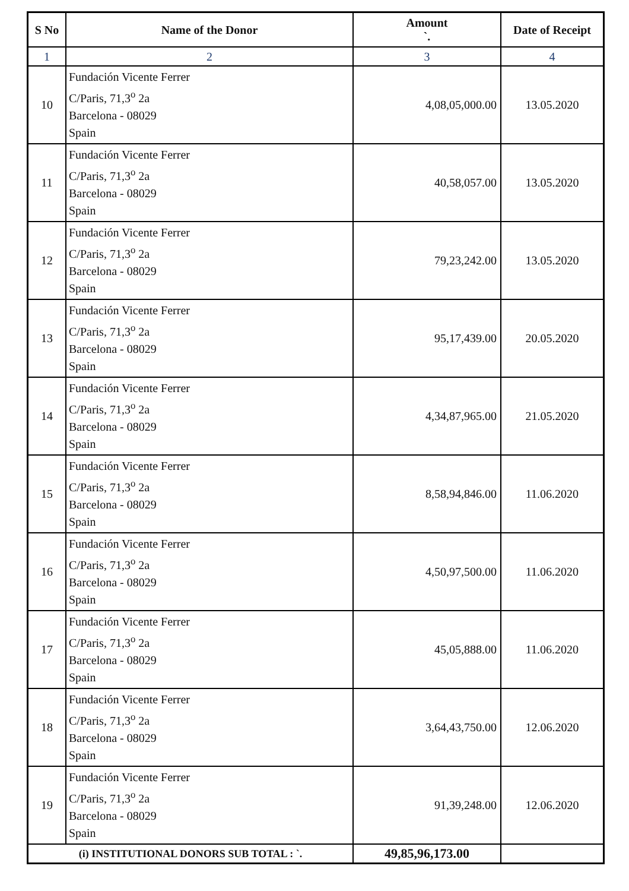| S No | Name of the Donor | Amount `. | Date of Receipt |
| --- | --- | --- | --- |
| 1 | 2 | 3 | 4 |
| 10 | Fundación Vicente Ferrer C/Paris, 71,3<sup>o</sup> 2a Barcelona - 08029 Spain | 4,08,05,000.00 | 13.05.2020 |
| 11 | Fundación Vicente Ferrer C/Paris, 71,3<sup>o</sup> 2a Barcelona - 08029 Spain | 40,58,057.00 | 13.05.2020 |
| 12 | Fundación Vicente Ferrer C/Paris, 71,3<sup>o</sup> 2a Barcelona - 08029 Spain | 79,23,242.00 | 13.05.2020 |
| 13 | Fundación Vicente Ferrer C/Paris, 71,3<sup>o</sup> 2a Barcelona - 08029 Spain | 95,17,439.00 | 20.05.2020 |
| 14 | Fundación Vicente Ferrer C/Paris, 71,3<sup>o</sup> 2a Barcelona - 08029 Spain | 4,34,87,965.00 | 21.05.2020 |
| 15 | Fundación Vicente Ferrer C/Paris, 71,3<sup>o</sup> 2a Barcelona - 08029 Spain | 8,58,94,846.00 | 11.06.2020 |
| 16 | Fundación Vicente Ferrer C/Paris, 71,3<sup>o</sup> 2a Barcelona - 08029 Spain | 4,50,97,500.00 | 11.06.2020 |
| 17 | Fundación Vicente Ferrer C/Paris, 71,3<sup>o</sup> 2a Barcelona - 08029 Spain | 45,05,888.00 | 11.06.2020 |
| 18 | Fundación Vicente Ferrer C/Paris, 71,3<sup>o</sup> 2a Barcelona - 08029 Spain | 3,64,43,750.00 | 12.06.2020 |
| 19 | Fundación Vicente Ferrer C/Paris, 71,3<sup>o</sup> 2a Barcelona - 08029 Spain | 91,39,248.00 | 12.06.2020 |
| (i) INSTITUTIONAL DONORS SUB TOTAL : `. | | 49,85,96,173.00 | |